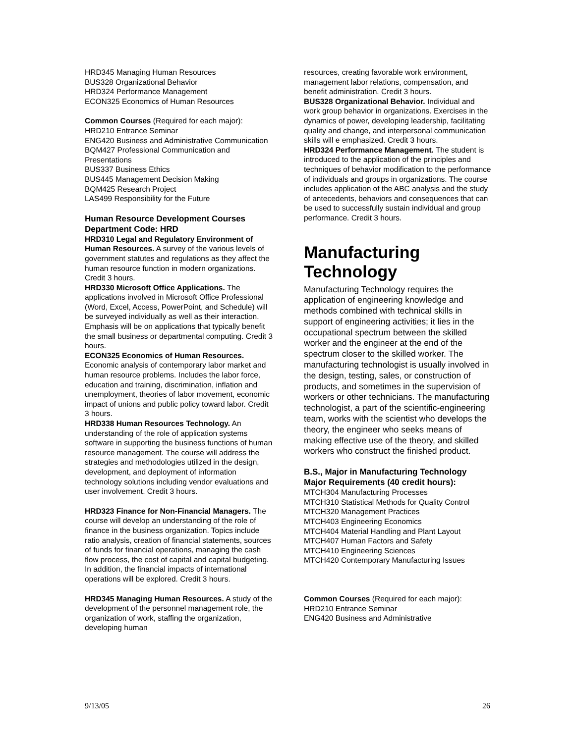HRD345 Managing Human Resources
BUS328 Organizational Behavior
HRD324 Performance Management
ECON325 Economics of Human Resources
Common Courses (Required for each major):
HRD210 Entrance Seminar
ENG420 Business and Administrative Communication
BQM427 Professional Communication and Presentations
BUS337 Business Ethics
BUS445 Management Decision Making
BQM425 Research Project
LAS499 Responsibility for the Future
Human Resource Development Courses Department Code: HRD
HRD310 Legal and Regulatory Environment of Human Resources. A survey of the various levels of government statutes and regulations as they affect the human resource function in modern organizations. Credit 3 hours.
HRD330 Microsoft Office Applications. The applications involved in Microsoft Office Professional (Word, Excel, Access, PowerPoint, and Schedule) will be surveyed individually as well as their interaction. Emphasis will be on applications that typically benefit the small business or departmental computing. Credit 3 hours.
ECON325 Economics of Human Resources. Economic analysis of contemporary labor market and human resource problems. Includes the labor force, education and training, discrimination, inflation and unemployment, theories of labor movement, economic impact of unions and public policy toward labor. Credit 3 hours.
HRD338 Human Resources Technology. An understanding of the role of application systems software in supporting the business functions of human resource management. The course will address the strategies and methodologies utilized in the design, development, and deployment of information technology solutions including vendor evaluations and user involvement. Credit 3 hours.
HRD323 Finance for Non-Financial Managers. The course will develop an understanding of the role of finance in the business organization. Topics include ratio analysis, creation of financial statements, sources of funds for financial operations, managing the cash flow process, the cost of capital and capital budgeting. In addition, the financial impacts of international operations will be explored. Credit 3 hours.
HRD345 Managing Human Resources. A study of the development of the personnel management role, the organization of work, staffing the organization, developing human
resources, creating favorable work environment, management labor relations, compensation, and benefit administration. Credit 3 hours.
BUS328 Organizational Behavior. Individual and work group behavior in organizations. Exercises in the dynamics of power, developing leadership, facilitating quality and change, and interpersonal communication skills will e emphasized. Credit 3 hours.
HRD324 Performance Management. The student is introduced to the application of the principles and techniques of behavior modification to the performance of individuals and groups in organizations. The course includes application of the ABC analysis and the study of antecedents, behaviors and consequences that can be used to successfully sustain individual and group performance. Credit 3 hours.
Manufacturing Technology
Manufacturing Technology requires the application of engineering knowledge and methods combined with technical skills in support of engineering activities; it lies in the occupational spectrum between the skilled worker and the engineer at the end of the spectrum closer to the skilled worker. The manufacturing technologist is usually involved in the design, testing, sales, or construction of products, and sometimes in the supervision of workers or other technicians. The manufacturing technologist, a part of the scientific-engineering team, works with the scientist who develops the theory, the engineer who seeks means of making effective use of the theory, and skilled workers who construct the finished product.
B.S., Major in Manufacturing Technology
Major Requirements (40 credit hours):
MTCH304 Manufacturing Processes
MTCH310 Statistical Methods for Quality Control
MTCH320 Management Practices
MTCH403 Engineering Economics
MTCH404 Material Handling and Plant Layout
MTCH407 Human Factors and Safety
MTCH410 Engineering Sciences
MTCH420 Contemporary Manufacturing Issues
Common Courses (Required for each major):
HRD210 Entrance Seminar
ENG420 Business and Administrative
9/13/05 26